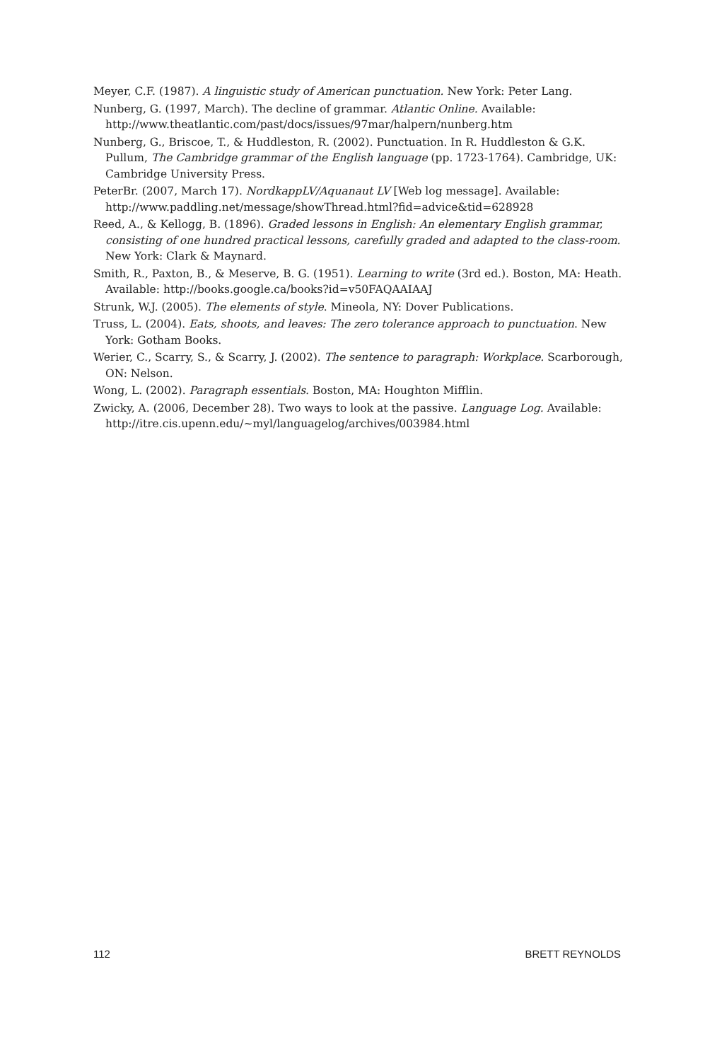Meyer, C.F. (1987). A linguistic study of American punctuation. New York: Peter Lang.
Nunberg, G. (1997, March). The decline of grammar. Atlantic Online. Available: http://www.theatlantic.com/past/docs/issues/97mar/halpern/nunberg.htm
Nunberg, G., Briscoe, T., & Huddleston, R. (2002). Punctuation. In R. Huddleston & G.K. Pullum, The Cambridge grammar of the English language (pp. 1723-1764). Cambridge, UK: Cambridge University Press.
PeterBr. (2007, March 17). NordkappLV/Aquanaut LV [Web log message]. Available: http://www.paddling.net/message/showThread.html?fid=advice&tid=628928
Reed, A., & Kellogg, B. (1896). Graded lessons in English: An elementary English grammar, consisting of one hundred practical lessons, carefully graded and adapted to the class-room. New York: Clark & Maynard.
Smith, R., Paxton, B., & Meserve, B. G. (1951). Learning to write (3rd ed.). Boston, MA: Heath. Available: http://books.google.ca/books?id=v50FAQAAIAAJ
Strunk, W.J. (2005). The elements of style. Mineola, NY: Dover Publications.
Truss, L. (2004). Eats, shoots, and leaves: The zero tolerance approach to punctuation. New York: Gotham Books.
Werier, C., Scarry, S., & Scarry, J. (2002). The sentence to paragraph: Workplace. Scarborough, ON: Nelson.
Wong, L. (2002). Paragraph essentials. Boston, MA: Houghton Mifflin.
Zwicky, A. (2006, December 28). Two ways to look at the passive. Language Log. Available: http://itre.cis.upenn.edu/~myl/languagelog/archives/003984.html
112 BRETT REYNOLDS